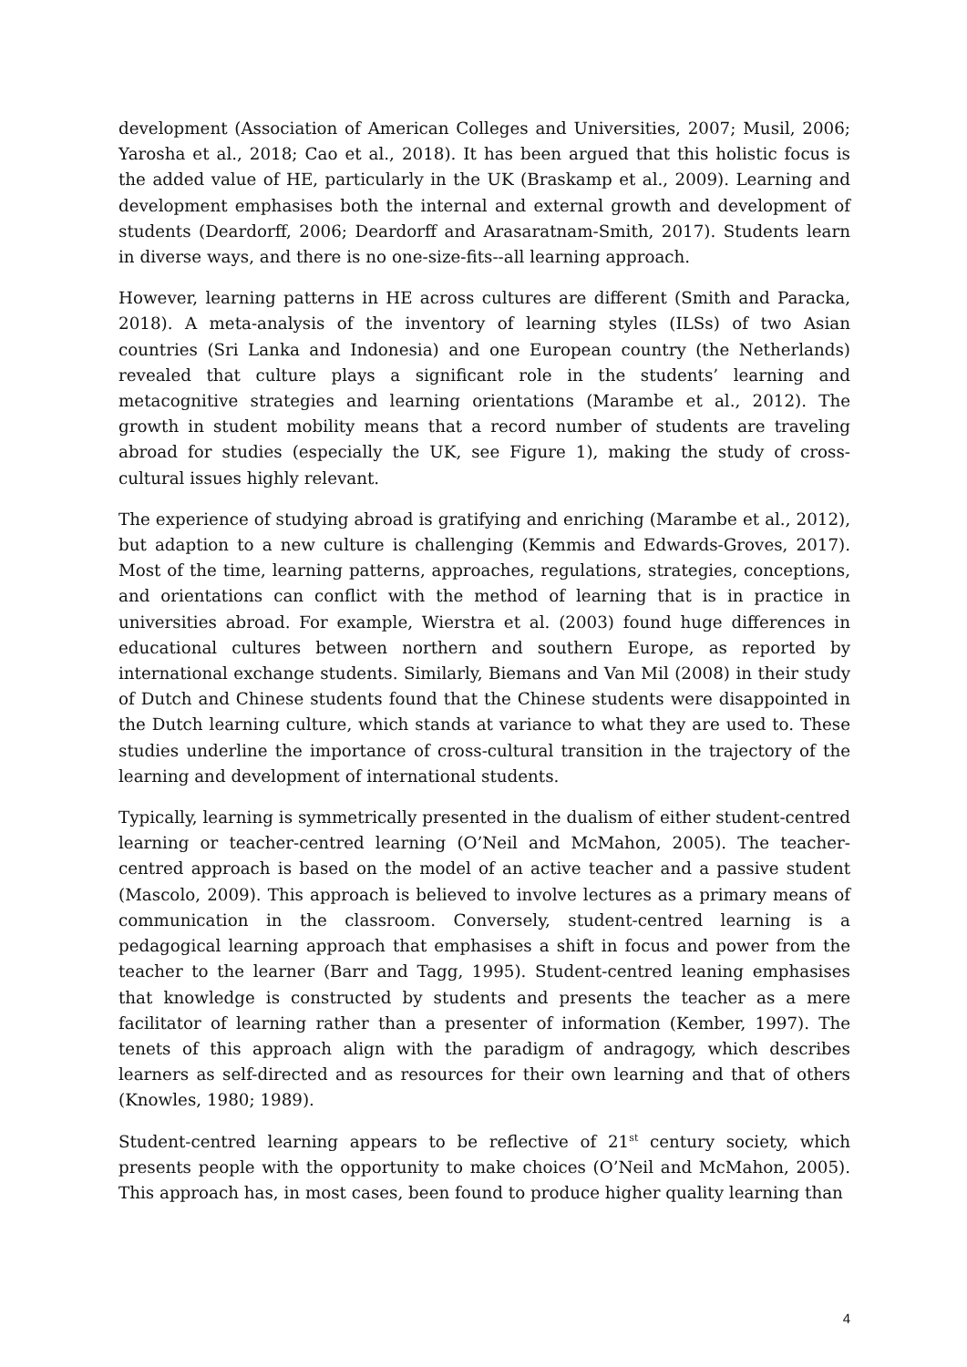development (Association of American Colleges and Universities, 2007; Musil, 2006; Yarosha et al., 2018; Cao et al., 2018). It has been argued that this holistic focus is the added value of HE, particularly in the UK (Braskamp et al., 2009). Learning and development emphasises both the internal and external growth and development of students (Deardorff, 2006; Deardorff and Arasaratnam-Smith, 2017). Students learn in diverse ways, and there is no one-size-fits--all learning approach.
However, learning patterns in HE across cultures are different (Smith and Paracka, 2018). A meta-analysis of the inventory of learning styles (ILSs) of two Asian countries (Sri Lanka and Indonesia) and one European country (the Netherlands) revealed that culture plays a significant role in the students’ learning and metacognitive strategies and learning orientations (Marambe et al., 2012). The growth in student mobility means that a record number of students are traveling abroad for studies (especially the UK, see Figure 1), making the study of cross-cultural issues highly relevant.
The experience of studying abroad is gratifying and enriching (Marambe et al., 2012), but adaption to a new culture is challenging (Kemmis and Edwards-Groves, 2017). Most of the time, learning patterns, approaches, regulations, strategies, conceptions, and orientations can conflict with the method of learning that is in practice in universities abroad. For example, Wierstra et al. (2003) found huge differences in educational cultures between northern and southern Europe, as reported by international exchange students. Similarly, Biemans and Van Mil (2008) in their study of Dutch and Chinese students found that the Chinese students were disappointed in the Dutch learning culture, which stands at variance to what they are used to. These studies underline the importance of cross-cultural transition in the trajectory of the learning and development of international students.
Typically, learning is symmetrically presented in the dualism of either student-centred learning or teacher-centred learning (O’Neil and McMahon, 2005). The teacher-centred approach is based on the model of an active teacher and a passive student (Mascolo, 2009). This approach is believed to involve lectures as a primary means of communication in the classroom. Conversely, student-centred learning is a pedagogical learning approach that emphasises a shift in focus and power from the teacher to the learner (Barr and Tagg, 1995). Student-centred leaning emphasises that knowledge is constructed by students and presents the teacher as a mere facilitator of learning rather than a presenter of information (Kember, 1997). The tenets of this approach align with the paradigm of andragogy, which describes learners as self-directed and as resources for their own learning and that of others (Knowles, 1980; 1989).
Student-centred learning appears to be reflective of 21<sup>st</sup> century society, which presents people with the opportunity to make choices (O’Neil and McMahon, 2005). This approach has, in most cases, been found to produce higher quality learning than
4